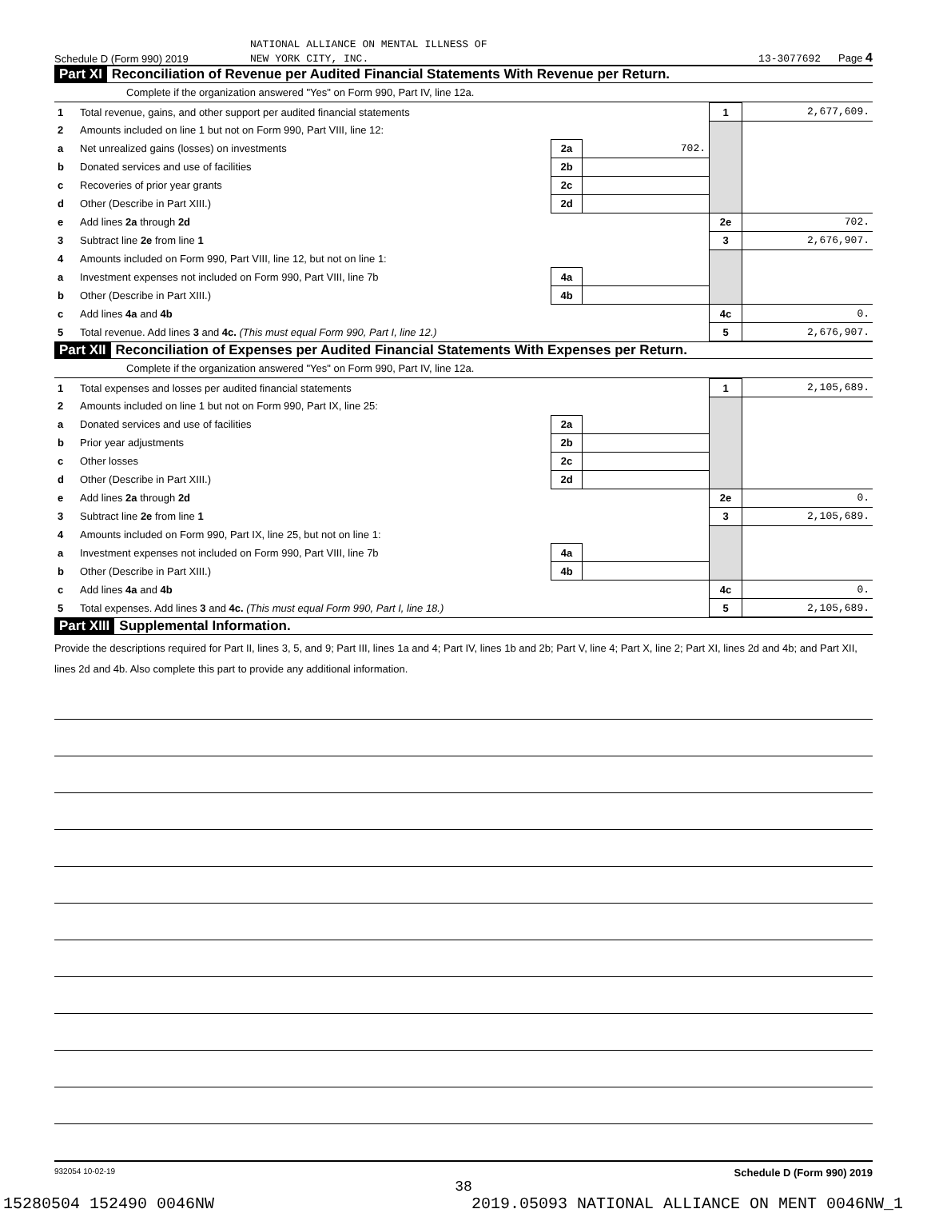NATIONAL ALLIANCE ON MENTAL ILLNESS OF
Schedule D (Form 990) 2019 NEW YORK CITY, INC. 13-3077692 Page 4
Part XI Reconciliation of Revenue per Audited Financial Statements With Revenue per Return.
Complete if the organization answered "Yes" on Form 990, Part IV, line 12a.
| 1 | Total revenue, gains, and other support per audited financial statements | | | 1 | 2,677,609. |
| 2 | Amounts included on line 1 but not on Form 990, Part VIII, line 12: | | | | |
| a | Net unrealized gains (losses) on investments | 2a | 702. | | |
| b | Donated services and use of facilities | 2b | | | |
| c | Recoveries of prior year grants | 2c | | | |
| d | Other (Describe in Part XIII.) | 2d | | | |
| e | Add lines 2a through 2d | | | 2e | 702. |
| 3 | Subtract line 2e from line 1 | | | 3 | 2,676,907. |
| 4 | Amounts included on Form 990, Part VIII, line 12, but not on line 1: | | | | |
| a | Investment expenses not included on Form 990, Part VIII, line 7b | 4a | | | |
| b | Other (Describe in Part XIII.) | 4b | | | |
| c | Add lines 4a and 4b | | | 4c | 0. |
| 5 | Total revenue. Add lines 3 and 4c. (This must equal Form 990, Part I, line 12.) | | | 5 | 2,676,907. |
Part XII Reconciliation of Expenses per Audited Financial Statements With Expenses per Return.
Complete if the organization answered "Yes" on Form 990, Part IV, line 12a.
| 1 | Total expenses and losses per audited financial statements | | | 1 | 2,105,689. |
| 2 | Amounts included on line 1 but not on Form 990, Part IX, line 25: | | | | |
| a | Donated services and use of facilities | 2a | | | |
| b | Prior year adjustments | 2b | | | |
| c | Other losses | 2c | | | |
| d | Other (Describe in Part XIII.) | 2d | | | |
| e | Add lines 2a through 2d | | | 2e | 0. |
| 3 | Subtract line 2e from line 1 | | | 3 | 2,105,689. |
| 4 | Amounts included on Form 990, Part IX, line 25, but not on line 1: | | | | |
| a | Investment expenses not included on Form 990, Part VIII, line 7b | 4a | | | |
| b | Other (Describe in Part XIII.) | 4b | | | |
| c | Add lines 4a and 4b | | | 4c | 0. |
| 5 | Total expenses. Add lines 3 and 4c. (This must equal Form 990, Part I, line 18.) | | | 5 | 2,105,689. |
Part XIII Supplemental Information.
Provide the descriptions required for Part II, lines 3, 5, and 9; Part III, lines 1a and 4; Part IV, lines 1b and 2b; Part V, line 4; Part X, line 2; Part XI, lines 2d and 4b; and Part XII, lines 2d and 4b. Also complete this part to provide any additional information.
932054 10-02-19 Schedule D (Form 990) 2019
38
15280504 152490 0046NW 2019.05093 NATIONAL ALLIANCE ON MENT 0046NW_1